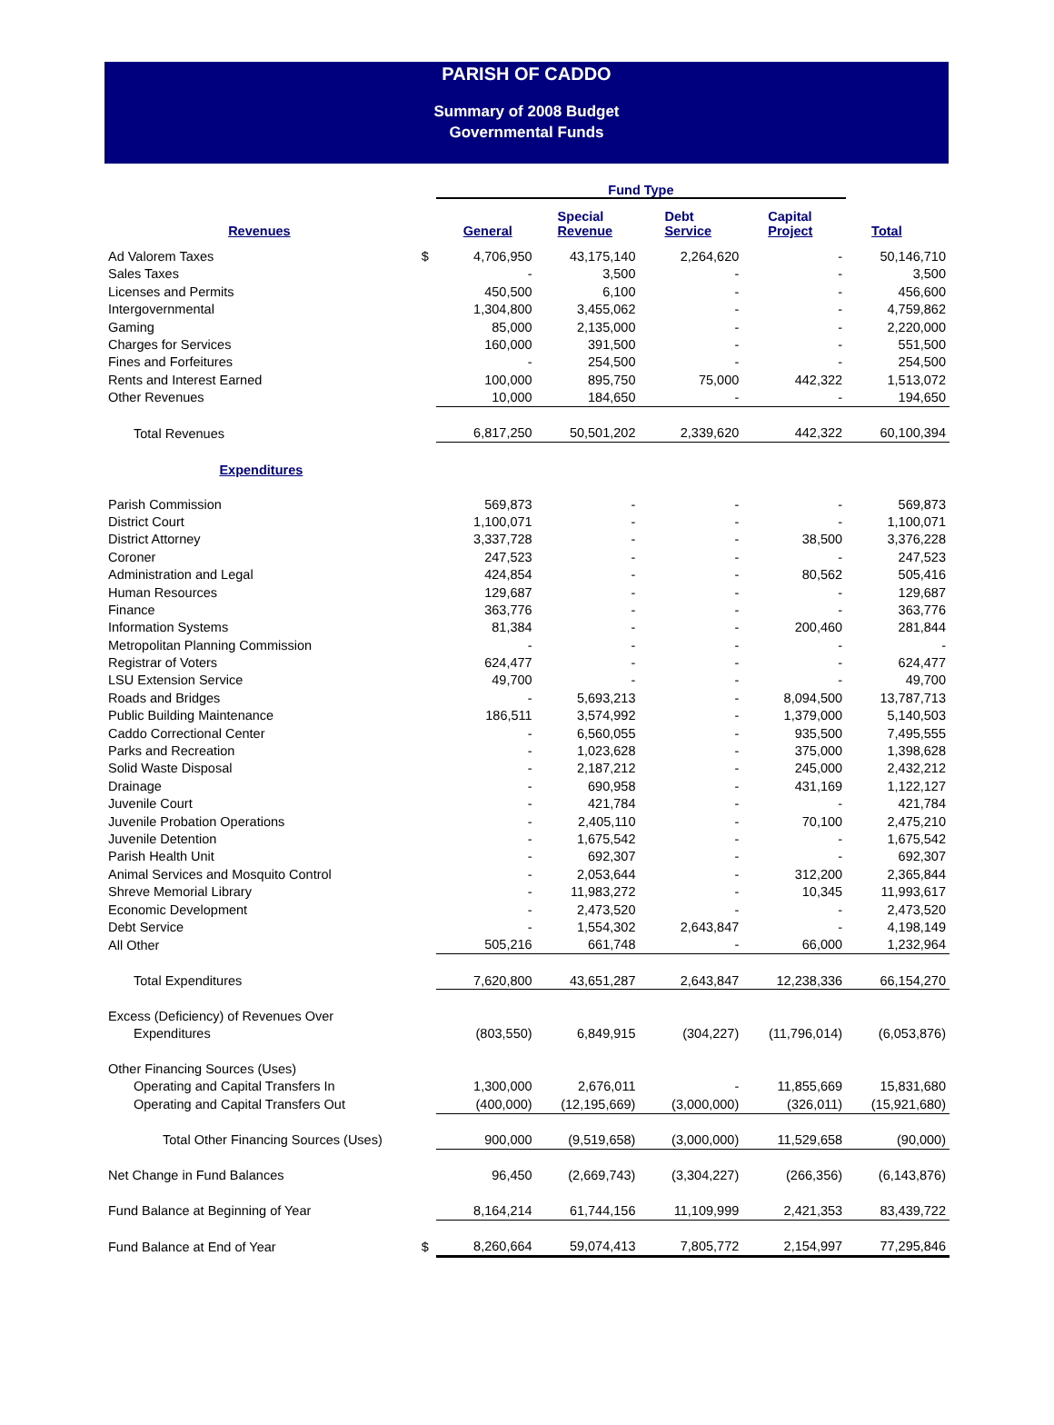PARISH OF CADDO
Summary of 2008 Budget
Governmental Funds
| | | Fund Type | | | | |
| --- | --- | --- | --- | --- | --- | --- |
| Revenues | | General | Special Revenue | Debt Service | Capital Project | Total |
| Ad Valorem Taxes | $ | 4,706,950 | 43,175,140 | 2,264,620 | - | 50,146,710 |
| Sales Taxes | | - | 3,500 | - | - | 3,500 |
| Licenses and Permits | | 450,500 | 6,100 | - | - | 456,600 |
| Intergovernmental | | 1,304,800 | 3,455,062 | - | - | 4,759,862 |
| Gaming | | 85,000 | 2,135,000 | - | - | 2,220,000 |
| Charges for Services | | 160,000 | 391,500 | - | - | 551,500 |
| Fines and Forfeitures | | - | 254,500 | - | - | 254,500 |
| Rents and Interest Earned | | 100,000 | 895,750 | 75,000 | 442,322 | 1,513,072 |
| Other Revenues | | 10,000 | 184,650 | - | - | 194,650 |
| Total Revenues | | 6,817,250 | 50,501,202 | 2,339,620 | 442,322 | 60,100,394 |
| Expenditures | | | | | | |
| Parish Commission | | 569,873 | - | - | - | 569,873 |
| District Court | | 1,100,071 | - | - | - | 1,100,071 |
| District Attorney | | 3,337,728 | - | - | 38,500 | 3,376,228 |
| Coroner | | 247,523 | - | - | - | 247,523 |
| Administration and Legal | | 424,854 | - | - | 80,562 | 505,416 |
| Human Resources | | 129,687 | - | - | - | 129,687 |
| Finance | | 363,776 | - | - | - | 363,776 |
| Information Systems | | 81,384 | - | - | 200,460 | 281,844 |
| Metropolitan Planning Commission | | - | - | - | - | - |
| Registrar of Voters | | 624,477 | - | - | - | 624,477 |
| LSU Extension Service | | 49,700 | - | - | - | 49,700 |
| Roads and Bridges | | - | 5,693,213 | - | 8,094,500 | 13,787,713 |
| Public Building Maintenance | | 186,511 | 3,574,992 | - | 1,379,000 | 5,140,503 |
| Caddo Correctional Center | | - | 6,560,055 | - | 935,500 | 7,495,555 |
| Parks and Recreation | | - | 1,023,628 | - | 375,000 | 1,398,628 |
| Solid Waste Disposal | | - | 2,187,212 | - | 245,000 | 2,432,212 |
| Drainage | | - | 690,958 | - | 431,169 | 1,122,127 |
| Juvenile Court | | - | 421,784 | - | - | 421,784 |
| Juvenile Probation Operations | | - | 2,405,110 | - | 70,100 | 2,475,210 |
| Juvenile Detention | | - | 1,675,542 | - | - | 1,675,542 |
| Parish Health Unit | | - | 692,307 | - | - | 692,307 |
| Animal Services and Mosquito Control | | - | 2,053,644 | - | 312,200 | 2,365,844 |
| Shreve Memorial Library | | - | 11,983,272 | - | 10,345 | 11,993,617 |
| Economic Development | | - | 2,473,520 | - | - | 2,473,520 |
| Debt Service | | - | 1,554,302 | 2,643,847 | - | 4,198,149 |
| All Other | | 505,216 | 661,748 | - | 66,000 | 1,232,964 |
| Total Expenditures | | 7,620,800 | 43,651,287 | 2,643,847 | 12,238,336 | 66,154,270 |
| Excess (Deficiency) of Revenues Over | | | | | | |
| Expenditures | | (803,550) | 6,849,915 | (304,227) | (11,796,014) | (6,053,876) |
| Other Financing Sources (Uses) | | | | | | |
| Operating and Capital Transfers In | | 1,300,000 | 2,676,011 | - | 11,855,669 | 15,831,680 |
| Operating and Capital Transfers Out | | (400,000) | (12,195,669) | (3,000,000) | (326,011) | (15,921,680) |
| Total Other Financing Sources (Uses) | | 900,000 | (9,519,658) | (3,000,000) | 11,529,658 | (90,000) |
| Net Change in Fund Balances | | 96,450 | (2,669,743) | (3,304,227) | (266,356) | (6,143,876) |
| Fund Balance at Beginning of Year | | 8,164,214 | 61,744,156 | 11,109,999 | 2,421,353 | 83,439,722 |
| Fund Balance at End of Year | $ | 8,260,664 | 59,074,413 | 7,805,772 | 2,154,997 | 77,295,846 |